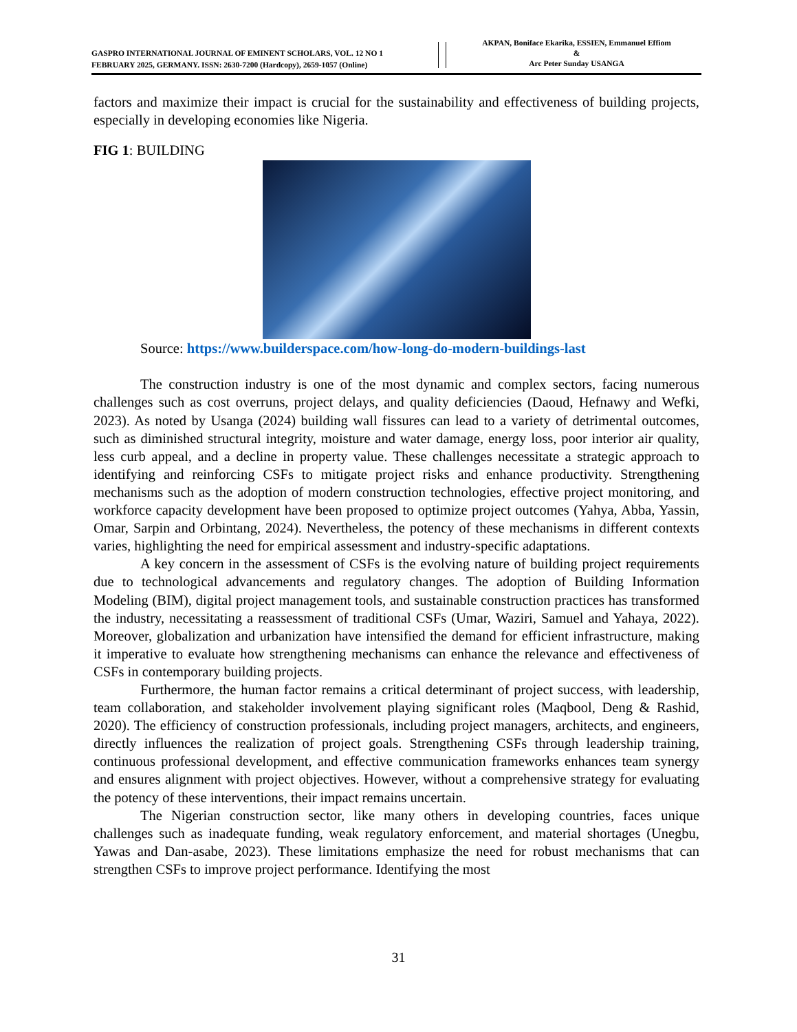GASPRO INTERNATIONAL JOURNAL OF EMINENT SCHOLARS, VOL. 12 NO 1
FEBRUARY 2025, GERMANY. ISSN: 2630-7200 (Hardcopy), 2659-1057 (Online)
AKPAN, Boniface Ekarika, ESSIEN, Emmanuel Effiom
&
Arc Peter Sunday USANGA
factors and maximize their impact is crucial for the sustainability and effectiveness of building projects, especially in developing economies like Nigeria.
FIG 1: BUILDING
Source: https://www.builderspace.com/how-long-do-modern-buildings-last
The construction industry is one of the most dynamic and complex sectors, facing numerous challenges such as cost overruns, project delays, and quality deficiencies (Daoud, Hefnawy and Wefki, 2023). As noted by Usanga (2024) building wall fissures can lead to a variety of detrimental outcomes, such as diminished structural integrity, moisture and water damage, energy loss, poor interior air quality, less curb appeal, and a decline in property value. These challenges necessitate a strategic approach to identifying and reinforcing CSFs to mitigate project risks and enhance productivity. Strengthening mechanisms such as the adoption of modern construction technologies, effective project monitoring, and workforce capacity development have been proposed to optimize project outcomes (Yahya, Abba, Yassin, Omar, Sarpin and Orbintang, 2024). Nevertheless, the potency of these mechanisms in different contexts varies, highlighting the need for empirical assessment and industry-specific adaptations.
A key concern in the assessment of CSFs is the evolving nature of building project requirements due to technological advancements and regulatory changes. The adoption of Building Information Modeling (BIM), digital project management tools, and sustainable construction practices has transformed the industry, necessitating a reassessment of traditional CSFs (Umar, Waziri, Samuel and Yahaya, 2022). Moreover, globalization and urbanization have intensified the demand for efficient infrastructure, making it imperative to evaluate how strengthening mechanisms can enhance the relevance and effectiveness of CSFs in contemporary building projects.
Furthermore, the human factor remains a critical determinant of project success, with leadership, team collaboration, and stakeholder involvement playing significant roles (Maqbool, Deng & Rashid, 2020). The efficiency of construction professionals, including project managers, architects, and engineers, directly influences the realization of project goals. Strengthening CSFs through leadership training, continuous professional development, and effective communication frameworks enhances team synergy and ensures alignment with project objectives. However, without a comprehensive strategy for evaluating the potency of these interventions, their impact remains uncertain.
The Nigerian construction sector, like many others in developing countries, faces unique challenges such as inadequate funding, weak regulatory enforcement, and material shortages (Unegbu, Yawas and Dan-asabe, 2023). These limitations emphasize the need for robust mechanisms that can strengthen CSFs to improve project performance. Identifying the most
31